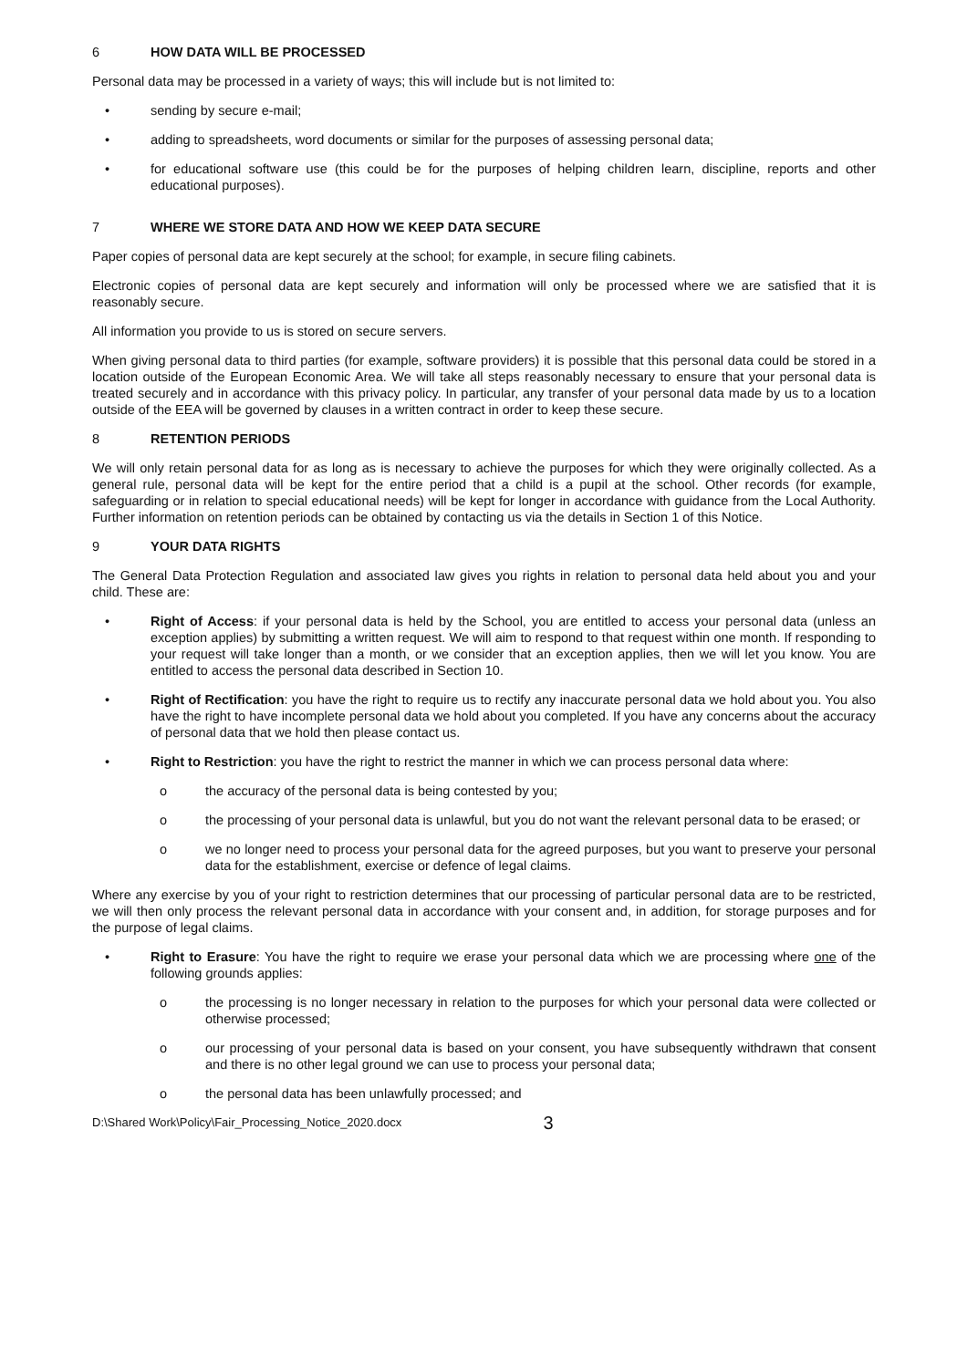6 HOW DATA WILL BE PROCESSED
Personal data may be processed in a variety of ways; this will include but is not limited to:
• sending by secure e-mail;
• adding to spreadsheets, word documents or similar for the purposes of assessing personal data;
• for educational software use (this could be for the purposes of helping children learn, discipline, reports and other educational purposes).
7 WHERE WE STORE DATA AND HOW WE KEEP DATA SECURE
Paper copies of personal data are kept securely at the school; for example, in secure filing cabinets.
Electronic copies of personal data are kept securely and information will only be processed where we are satisfied that it is reasonably secure.
All information you provide to us is stored on secure servers.
When giving personal data to third parties (for example, software providers) it is possible that this personal data could be stored in a location outside of the European Economic Area. We will take all steps reasonably necessary to ensure that your personal data is treated securely and in accordance with this privacy policy. In particular, any transfer of your personal data made by us to a location outside of the EEA will be governed by clauses in a written contract in order to keep these secure.
8 RETENTION PERIODS
We will only retain personal data for as long as is necessary to achieve the purposes for which they were originally collected. As a general rule, personal data will be kept for the entire period that a child is a pupil at the school. Other records (for example, safeguarding or in relation to special educational needs) will be kept for longer in accordance with guidance from the Local Authority. Further information on retention periods can be obtained by contacting us via the details in Section 1 of this Notice.
9 YOUR DATA RIGHTS
The General Data Protection Regulation and associated law gives you rights in relation to personal data held about you and your child. These are:
• Right of Access: if your personal data is held by the School, you are entitled to access your personal data (unless an exception applies) by submitting a written request. We will aim to respond to that request within one month. If responding to your request will take longer than a month, or we consider that an exception applies, then we will let you know. You are entitled to access the personal data described in Section 10.
• Right of Rectification: you have the right to require us to rectify any inaccurate personal data we hold about you. You also have the right to have incomplete personal data we hold about you completed. If you have any concerns about the accuracy of personal data that we hold then please contact us.
• Right to Restriction: you have the right to restrict the manner in which we can process personal data where:
o the accuracy of the personal data is being contested by you;
o the processing of your personal data is unlawful, but you do not want the relevant personal data to be erased; or
o we no longer need to process your personal data for the agreed purposes, but you want to preserve your personal data for the establishment, exercise or defence of legal claims.
Where any exercise by you of your right to restriction determines that our processing of particular personal data are to be restricted, we will then only process the relevant personal data in accordance with your consent and, in addition, for storage purposes and for the purpose of legal claims.
• Right to Erasure: You have the right to require we erase your personal data which we are processing where one of the following grounds applies:
o the processing is no longer necessary in relation to the purposes for which your personal data were collected or otherwise processed;
o our processing of your personal data is based on your consent, you have subsequently withdrawn that consent and there is no other legal ground we can use to process your personal data;
o the personal data has been unlawfully processed; and
D:\Shared Work\Policy\Fair_Processing_Notice_2020.docx 3